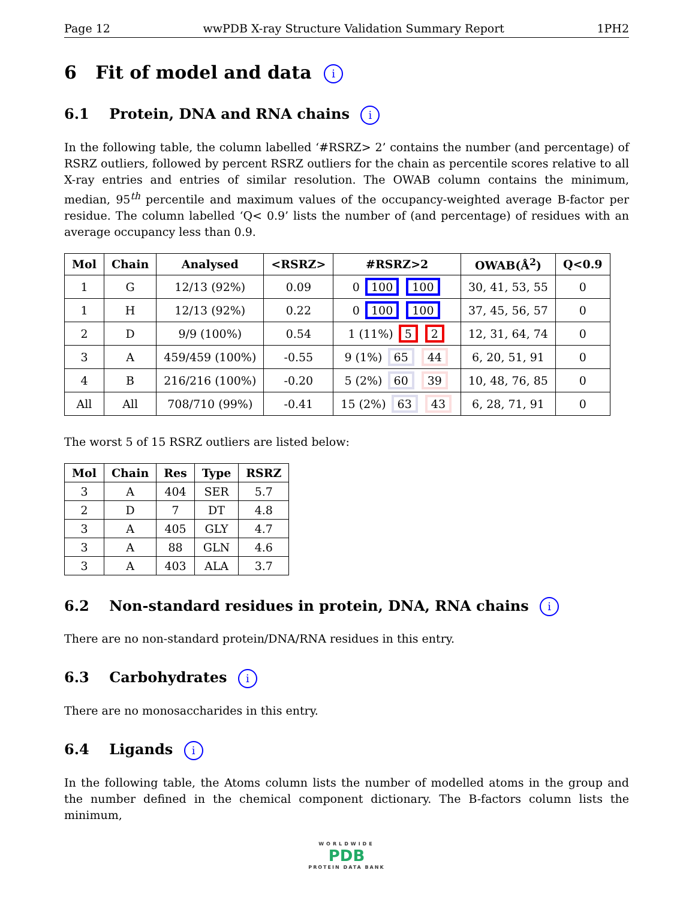Page 12 wwPDB X-ray Structure Validation Summary Report 1PH2
6 Fit of model and data i
6.1 Protein, DNA and RNA chains i
In the following table, the column labelled ‘#RSRZ> 2’ contains the number (and percentage) of RSRZ outliers, followed by percent RSRZ outliers for the chain as percentile scores relative to all X-ray entries and entries of similar resolution. The OWAB column contains the minimum, median, 95<sup>th</sup> percentile and maximum values of the occupancy-weighted average B-factor per residue. The column labelled ‘Q< 0.9’ lists the number of (and percentage) of residues with an average occupancy less than 0.9.
| Mol | Chain | Analysed | <RSRZ> | #RSRZ>2 | OWAB(Å<sup>2</sup>) | Q<0.9 |
| --- | --- | --- | --- | --- | --- | --- |
| 1 | G | 12/13 (92%) | 0.09 | 0 100 100 | 30, 41, 53, 55 | 0 |
| 1 | H | 12/13 (92%) | 0.22 | 0 100 100 | 37, 45, 56, 57 | 0 |
| 2 | D | 9/9 (100%) | 0.54 | 1 (11%) 5 2 | 12, 31, 64, 74 | 0 |
| 3 | A | 459/459 (100%) | -0.55 | 9 (1%) 65 44 | 6, 20, 51, 91 | 0 |
| 4 | B | 216/216 (100%) | -0.20 | 5 (2%) 60 39 | 10, 48, 76, 85 | 0 |
| All | All | 708/710 (99%) | -0.41 | 15 (2%) 63 43 | 6, 28, 71, 91 | 0 |
The worst 5 of 15 RSRZ outliers are listed below:
| Mol | Chain | Res | Type | RSRZ |
| --- | --- | --- | --- | --- |
| 3 | A | 404 | SER | 5.7 |
| 2 | D | 7 | DT | 4.8 |
| 3 | A | 405 | GLY | 4.7 |
| 3 | A | 88 | GLN | 4.6 |
| 3 | A | 403 | ALA | 3.7 |
6.2 Non-standard residues in protein, DNA, RNA chains i
There are no non-standard protein/DNA/RNA residues in this entry.
6.3 Carbohydrates i
There are no monosaccharides in this entry.
6.4 Ligands i
In the following table, the Atoms column lists the number of modelled atoms in the group and the number defined in the chemical component dictionary. The B-factors column lists the minimum,
WORLDWIDE
PDB
PROTEIN DATA BANK